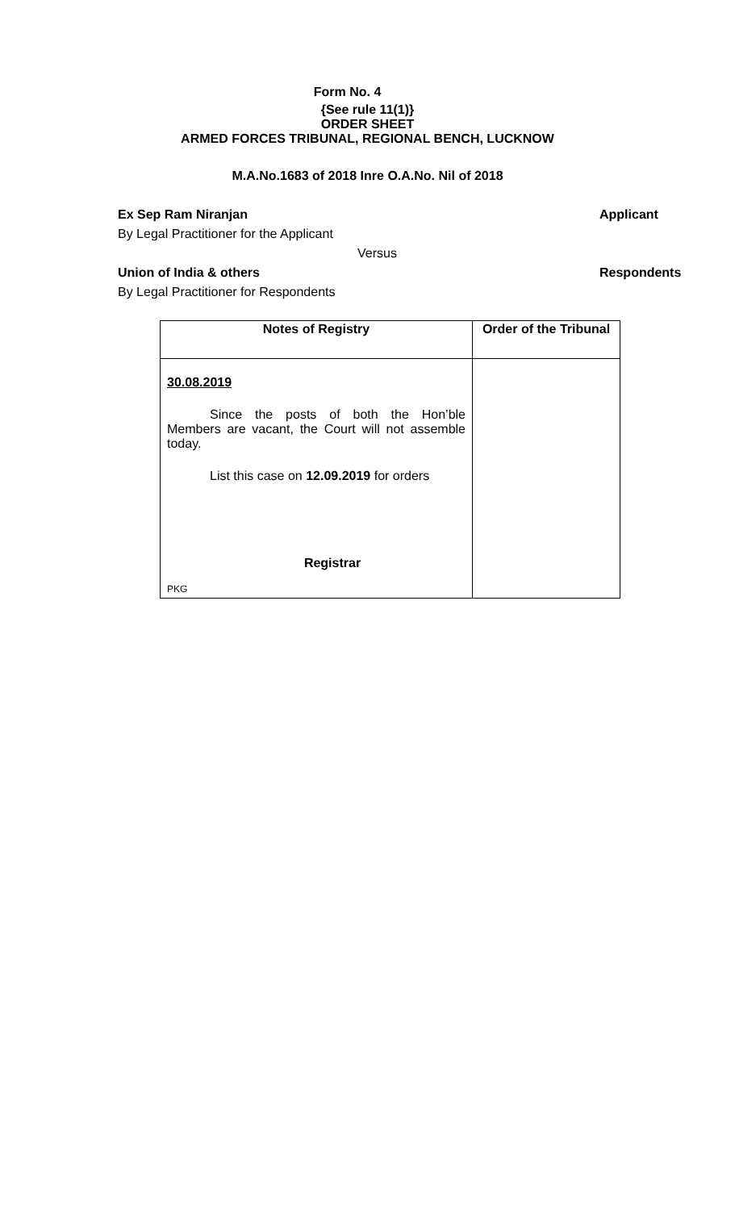Form No. 4
{See rule 11(1)}
ORDER SHEET
ARMED FORCES TRIBUNAL, REGIONAL BENCH, LUCKNOW
M.A.No.1683 of 2018 Inre O.A.No. Nil of 2018
Ex Sep Ram Niranjan Applicant
By Legal Practitioner for the Applicant
Versus
Union of India & others Respondents
By Legal Practitioner for Respondents
| Notes of Registry | Order of the Tribunal |
| --- | --- |
| 30.08.2019 Since the posts of both the Hon’ble Members are vacant, the Court will not assemble today. List this case on 12.09.2019 for orders Registrar PKG | |